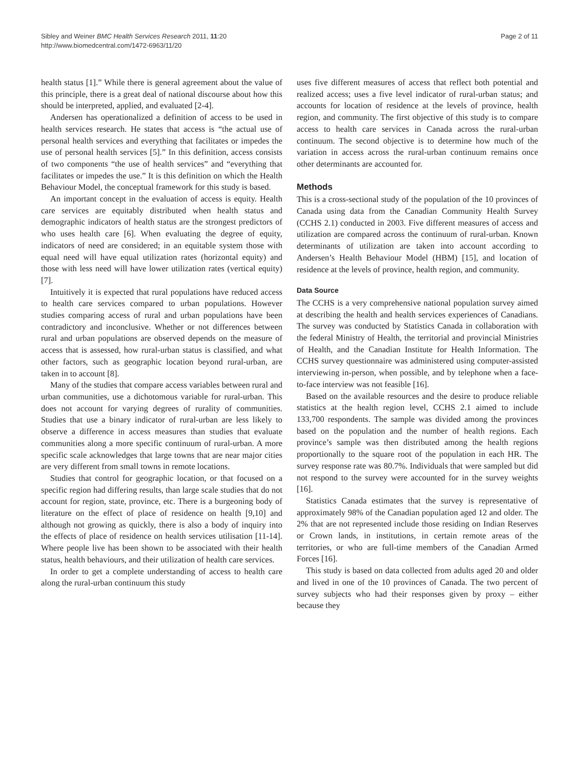Sibley and Weiner BMC Health Services Research 2011, 11:20
http://www.biomedcentral.com/1472-6963/11/20
Page 2 of 11
health status [1].” While there is general agreement about the value of this principle, there is a great deal of national discourse about how this should be interpreted, applied, and evaluated [2-4].
Andersen has operationalized a definition of access to be used in health services research. He states that access is “the actual use of personal health services and everything that facilitates or impedes the use of personal health services [5].” In this definition, access consists of two components “the use of health services” and “everything that facilitates or impedes the use.” It is this definition on which the Health Behaviour Model, the conceptual framework for this study is based.
An important concept in the evaluation of access is equity. Health care services are equitably distributed when health status and demographic indicators of health status are the strongest predictors of who uses health care [6]. When evaluating the degree of equity, indicators of need are considered; in an equitable system those with equal need will have equal utilization rates (horizontal equity) and those with less need will have lower utilization rates (vertical equity) [7].
Intuitively it is expected that rural populations have reduced access to health care services compared to urban populations. However studies comparing access of rural and urban populations have been contradictory and inconclusive. Whether or not differences between rural and urban populations are observed depends on the measure of access that is assessed, how rural-urban status is classified, and what other factors, such as geographic location beyond rural-urban, are taken in to account [8].
Many of the studies that compare access variables between rural and urban communities, use a dichotomous variable for rural-urban. This does not account for varying degrees of rurality of communities. Studies that use a binary indicator of rural-urban are less likely to observe a difference in access measures than studies that evaluate communities along a more specific continuum of rural-urban. A more specific scale acknowledges that large towns that are near major cities are very different from small towns in remote locations.
Studies that control for geographic location, or that focused on a specific region had differing results, than large scale studies that do not account for region, state, province, etc. There is a burgeoning body of literature on the effect of place of residence on health [9,10] and although not growing as quickly, there is also a body of inquiry into the effects of place of residence on health services utilisation [11-14]. Where people live has been shown to be associated with their health status, health behaviours, and their utilization of health care services.
In order to get a complete understanding of access to health care along the rural-urban continuum this study
uses five different measures of access that reflect both potential and realized access; uses a five level indicator of rural-urban status; and accounts for location of residence at the levels of province, health region, and community. The first objective of this study is to compare access to health care services in Canada across the rural-urban continuum. The second objective is to determine how much of the variation in access across the rural-urban continuum remains once other determinants are accounted for.
Methods
This is a cross-sectional study of the population of the 10 provinces of Canada using data from the Canadian Community Health Survey (CCHS 2.1) conducted in 2003. Five different measures of access and utilization are compared across the continuum of rural-urban. Known determinants of utilization are taken into account according to Andersen’s Health Behaviour Model (HBM) [15], and location of residence at the levels of province, health region, and community.
Data Source
The CCHS is a very comprehensive national population survey aimed at describing the health and health services experiences of Canadians. The survey was conducted by Statistics Canada in collaboration with the federal Ministry of Health, the territorial and provincial Ministries of Health, and the Canadian Institute for Health Information. The CCHS survey questionnaire was administered using computer-assisted interviewing in-person, when possible, and by telephone when a face-to-face interview was not feasible [16].
Based on the available resources and the desire to produce reliable statistics at the health region level, CCHS 2.1 aimed to include 133,700 respondents. The sample was divided among the provinces based on the population and the number of health regions. Each province’s sample was then distributed among the health regions proportionally to the square root of the population in each HR. The survey response rate was 80.7%. Individuals that were sampled but did not respond to the survey were accounted for in the survey weights [16].
Statistics Canada estimates that the survey is representative of approximately 98% of the Canadian population aged 12 and older. The 2% that are not represented include those residing on Indian Reserves or Crown lands, in institutions, in certain remote areas of the territories, or who are full-time members of the Canadian Armed Forces [16].
This study is based on data collected from adults aged 20 and older and lived in one of the 10 provinces of Canada. The two percent of survey subjects who had their responses given by proxy – either because they